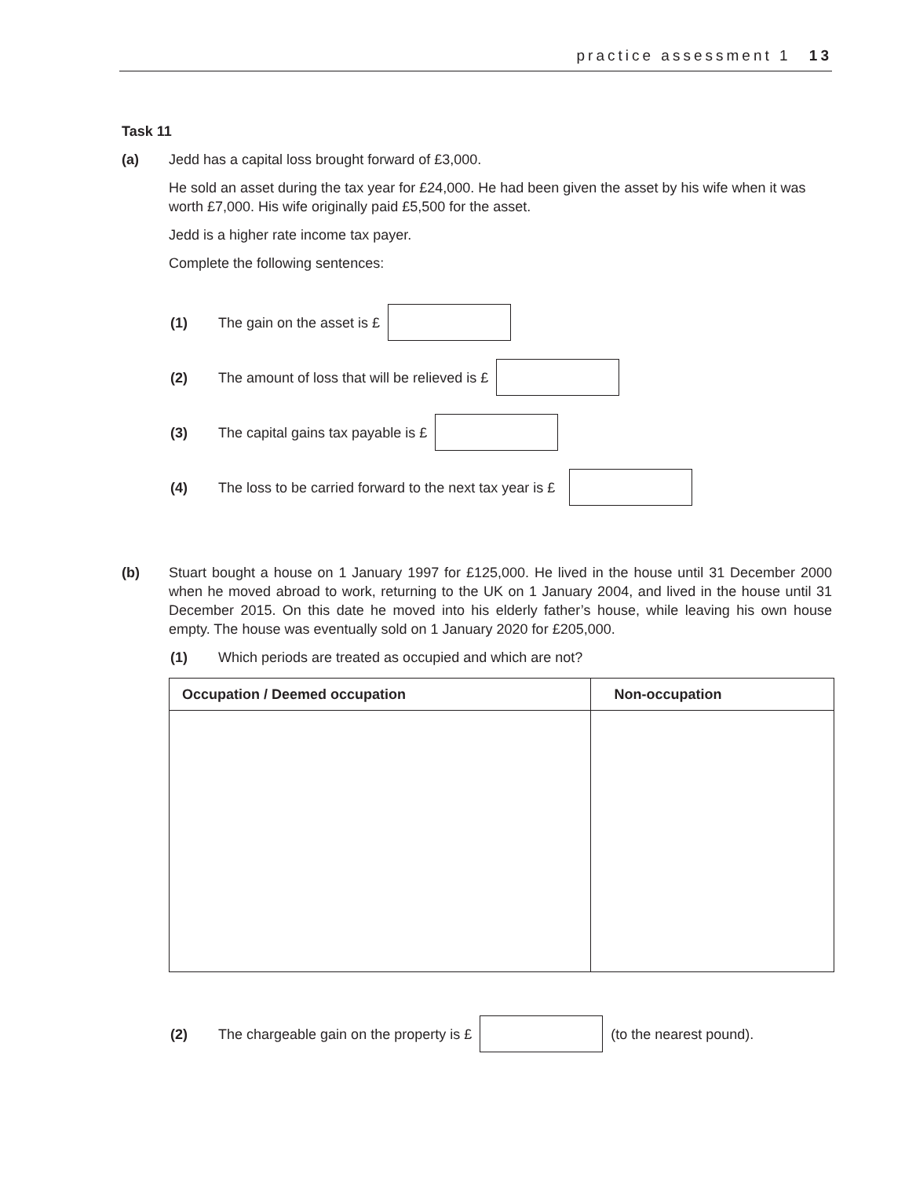practice assessment 1 13
Task 11
(a) Jedd has a capital loss brought forward of £3,000.
He sold an asset during the tax year for £24,000. He had been given the asset by his wife when it was worth £7,000. His wife originally paid £5,500 for the asset.
Jedd is a higher rate income tax payer.
Complete the following sentences:
(1) The gain on the asset is £
(2) The amount of loss that will be relieved is £
(3) The capital gains tax payable is £
(4) The loss to be carried forward to the next tax year is £
(b) Stuart bought a house on 1 January 1997 for £125,000. He lived in the house until 31 December 2000 when he moved abroad to work, returning to the UK on 1 January 2004, and lived in the house until 31 December 2015. On this date he moved into his elderly father’s house, while leaving his own house empty. The house was eventually sold on 1 January 2020 for £205,000.
(1) Which periods are treated as occupied and which are not?
| Occupation / Deemed occupation | Non-occupation |
| --- | --- |
(2) The chargeable gain on the property is £ (to the nearest pound).